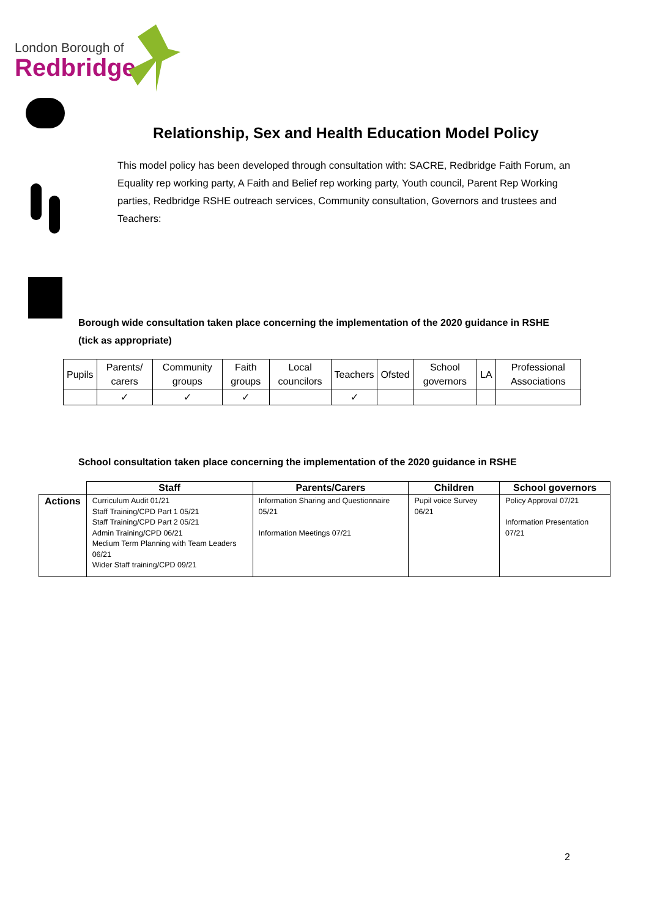London Borough of
Redbridge
Relationship, Sex and Health Education Model Policy
This model policy has been developed through consultation with: SACRE, Redbridge Faith Forum, an Equality rep working party, A Faith and Belief rep working party, Youth council, Parent Rep Working parties, Redbridge RSHE outreach services, Community consultation, Governors and trustees and Teachers:
Borough wide consultation taken place concerning the implementation of the 2020 guidance in RSHE (tick as appropriate)
| Pupils | Parents/ carers | Community groups | Faith groups | Local councilors | Teachers | Ofsted | School governors | LA | Professional Associations |
| | ✓ | ✓ | ✓ | | ✓ | | | | |
School consultation taken place concerning the implementation of the 2020 guidance in RSHE
| | Staff | Parents/Carers | Children | School governors |
| --- | --- | --- | --- | --- |
| Actions | Curriculum Audit 01/21 Staff Training/CPD Part 1 05/21 Staff Training/CPD Part 2 05/21 Admin Training/CPD 06/21 Medium Term Planning with Team Leaders 06/21 Wider Staff training/CPD 09/21 | Information Sharing and Questionnaire 05/21 Information Meetings 07/21 | Pupil voice Survey 06/21 | Policy Approval 07/21 Information Presentation 07/21 |
2